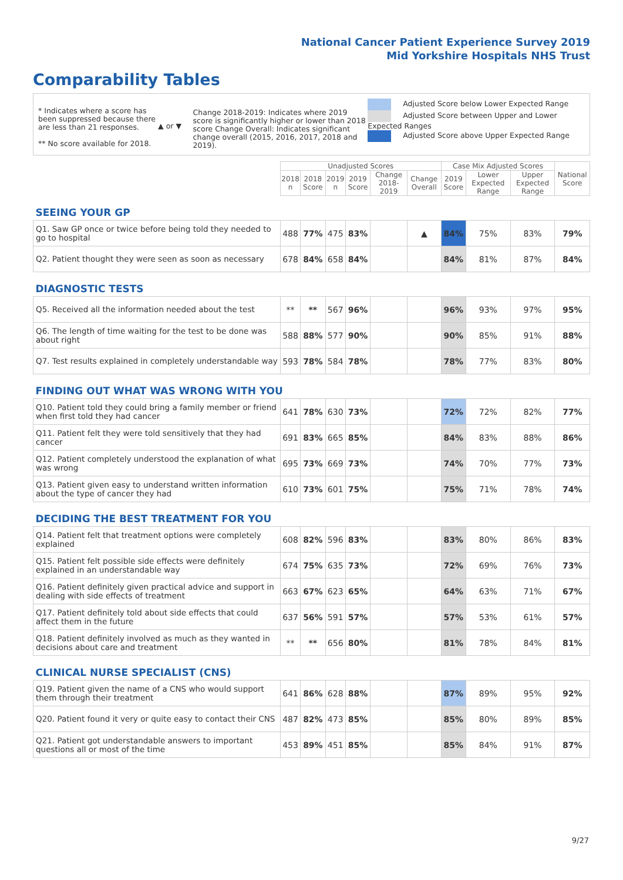National Cancer Patient Experience Survey 2019
Mid Yorkshire Hospitals NHS Trust
Comparability Tables
* Indicates where a score has been suppressed because there are less than 21 responses.
** No score available for 2018.
▲ or ▼
Change 2018-2019: Indicates where 2019 score is significantly higher or lower than 2018 score Change Overall: Indicates significant change overall (2015, 2016, 2017, 2018 and 2019).
Adjusted Score below Lower Expected Range
Adjusted Score between Upper and Lower Expected Ranges
Adjusted Score above Upper Expected Range
| | Unadjusted Scores | | | | | | Case Mix Adjusted Scores | | | National Score |
| --- | --- | --- | --- | --- | --- | --- | --- | --- | --- | --- |
| | 2018 n | 2018 Score | 2019 n | 2019 Score | Change 2018-2019 | Change Overall | 2019 Score | Lower Expected Range | Upper Expected Range | |
| SEEING YOUR GP | | | | | | | | | | |
| Q1. Saw GP once or twice before being told they needed to go to hospital | 488 | 77% | 475 | 83% | | ▲ | 84% | 75% | 83% | 79% |
| Q2. Patient thought they were seen as soon as necessary | 678 | 84% | 658 | 84% | | | 84% | 81% | 87% | 84% |
| DIAGNOSTIC TESTS | | | | | | | | | | |
| Q5. Received all the information needed about the test | ** | ** | 567 | 96% | | | 96% | 93% | 97% | 95% |
| Q6. The length of time waiting for the test to be done was about right | 588 | 88% | 577 | 90% | | | 90% | 85% | 91% | 88% |
| Q7. Test results explained in completely understandable way | 593 | 78% | 584 | 78% | | | 78% | 77% | 83% | 80% |
| FINDING OUT WHAT WAS WRONG WITH YOU | | | | | | | | | | |
| Q10. Patient told they could bring a family member or friend when first told they had cancer | 641 | 78% | 630 | 73% | | | 72% | 72% | 82% | 77% |
| Q11. Patient felt they were told sensitively that they had cancer | 691 | 83% | 665 | 85% | | | 84% | 83% | 88% | 86% |
| Q12. Patient completely understood the explanation of what was wrong | 695 | 73% | 669 | 73% | | | 74% | 70% | 77% | 73% |
| Q13. Patient given easy to understand written information about the type of cancer they had | 610 | 73% | 601 | 75% | | | 75% | 71% | 78% | 74% |
| DECIDING THE BEST TREATMENT FOR YOU | | | | | | | | | | |
| Q14. Patient felt that treatment options were completely explained | 608 | 82% | 596 | 83% | | | 83% | 80% | 86% | 83% |
| Q15. Patient felt possible side effects were definitely explained in an understandable way | 674 | 75% | 635 | 73% | | | 72% | 69% | 76% | 73% |
| Q16. Patient definitely given practical advice and support in dealing with side effects of treatment | 663 | 67% | 623 | 65% | | | 64% | 63% | 71% | 67% |
| Q17. Patient definitely told about side effects that could affect them in the future | 637 | 56% | 591 | 57% | | | 57% | 53% | 61% | 57% |
| Q18. Patient definitely involved as much as they wanted in decisions about care and treatment | ** | ** | 656 | 80% | | | 81% | 78% | 84% | 81% |
| CLINICAL NURSE SPECIALIST (CNS) | | | | | | | | | | |
| Q19. Patient given the name of a CNS who would support them through their treatment | 641 | 86% | 628 | 88% | | | 87% | 89% | 95% | 92% |
| Q20. Patient found it very or quite easy to contact their CNS | 487 | 82% | 473 | 85% | | | 85% | 80% | 89% | 85% |
| Q21. Patient got understandable answers to important questions all or most of the time | 453 | 89% | 451 | 85% | | | 85% | 84% | 91% | 87% |
9/27